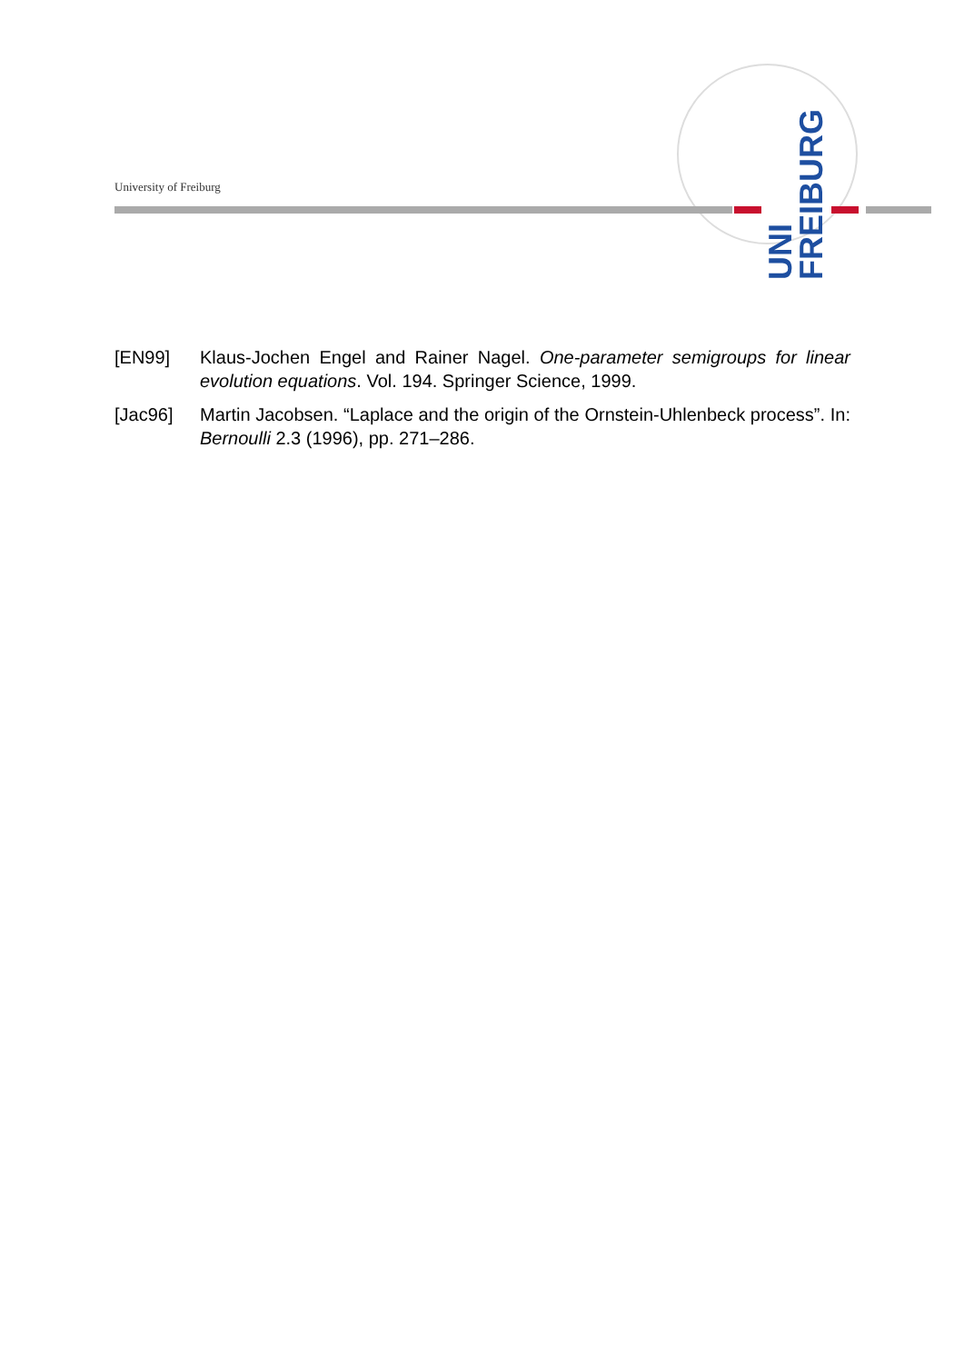University of Freiburg
UNI FREIBURG
[EN99] Klaus-Jochen Engel and Rainer Nagel. One-parameter semigroups for linear evolution equations. Vol. 194. Springer Science, 1999.
[Jac96] Martin Jacobsen. “Laplace and the origin of the Ornstein-Uhlenbeck process”. In: Bernoulli 2.3 (1996), pp. 271–286.